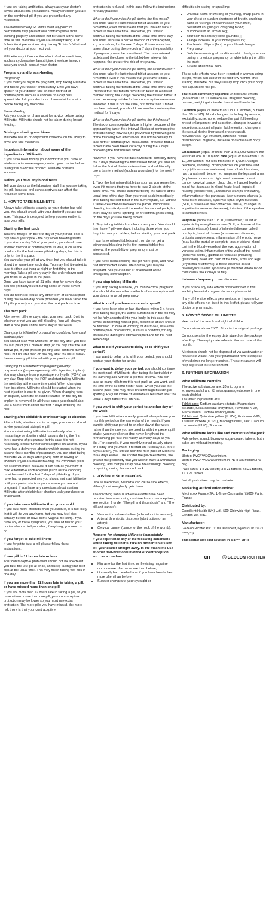If you are taking antibiotics, always ask your doctor's advice about extra precautions. Always mention you are on the combined pill if you are prescribed any medicines.
The herbal remedy St John's Wort (Hypericum perforatum) may prevent oral contraceptives from working properly and should not be taken at the same time as this medicine. If you are already taking a St John's Wort preparation, stop taking St John's Wort and tell your doctor at your next visit.
Millinette may influence the effect of other medicines, such as cyclosporine, lamotrigine, therefore in such case you should consult your doctor.
Pregnancy and breast-feeding
Pregnancy
If you think you might be pregnant, stop taking Millinette and talk to your doctor immediately. Until you have spoken to your doctor, use another method of contraception such as a condom or a cap plus spermicide. Ask your doctor or pharmacist for advice before taking any medicine.
Breast-feeding
Ask your doctor or pharmacist for advice before taking Millinette. Millinette should not be taken during breast-feeding.
Driving and using machines
Millinette has no or only minor influence on the ability to drive and use machines.
Important information about some of the ingredients of Millinette
If you have been told by your doctor that you have an intolerance to some sugars, contact your doctor before taking this medicinal product. Millinette contains sucrose.
Before you have any blood tests
Tell your doctor or the laboratory staff that you are taking the pill, because oral contraceptives can affect the results of some tests.
3. HOW TO TAKE MILLINETTE
Always take Millinette exactly as your doctor has told you. You should check with your doctor if you are not sure. This pack is designed to help you remember to take your pills.
Starting the first pack
Take the first pill on the first day of your period. This is day one of your cycle - the day when bleeding starts.
If you start on day 2-5 of your period, you should use another method of contraception as well, such as the condom, for the first seven pill-taking days, but this is only for the first pack.
You can take your pill at any time, but you should take it about the same time each day. You may find it easiest to take it either last thing at night or first thing in the morning. Take a pill every day in the order shown until you finish all 21 pills in the pack.
Once you have taken all 21 pills, stop for seven days. You will probably bleed during some of these seven days.
You do not need to use any other form of contraception during the seven-day break provided you have taken the 21 pills properly and you start the next pack on time.
The next pack
After seven pill-free days, start your next pack. Do this whether or not you are still bleeding. You will always start a new pack on the same day of the week.
Changing to Millinette from another combined hormonal contraceptive
You should start with Millinette on the day after you take the last pill of your present strip (or the day after the last active pill, if your present pill strip also contains dummy pills), but no later than on the day after the usual tablet-free or dummy pill interval with your previous pill.
Changing to Millinette from progestogen-only preparations (progestogen-only pills, injection, implant)
You may change from progestogen-only pills (POPs) on any day. Stop taking the POP and start taking Millinette the next day at the same time point. When changing from injections, Millinette should be started when the next injection is due to be given. When changing from an implant, Millinette should be started on the day the implant is removed. In all these cases you should also use a barrier method for the first 7 days of taking the pills.
Starting after childbirth or miscarriage or abortion
After a birth, abortion or miscarriage, your doctor should advise you about taking the pill.
You can start using Millinette immediately after a miscarriage or abortion which occurs during the first three months of pregnancy. In this case it is not necessary to take further contraceptive measures. If you have had a delivery or abortion which occurs during the second three months of pregnancy, you can start taking Millinette 21-28 days after giving birth or having an abortion. If you are breast-feeding, the combined pill is not recommended because it can reduce your flow of milk. Alternative contraception (such as the condom) must be used for the first 7 days of pill-taking. If you have had unprotected sex you should not start Millinette until your period starts or you are sure you are not pregnant. If you have any questions about starting Millinette after childbirth or abortion, ask your doctor or pharmacist.
If you take more Millinette than you should
If you take more Millinette than you should, it is not likely that it will do you any harm, but you may feel sick, actually be sick or have some vaginal bleeding. If you have any of these symptoms, you should talk to your doctor who can tell you what, if anything, you need to do.
If you forget to take Millinette
If you forget to take a pill please follow these instructions.
If one pill is 12 hours late or less
Your contraceptive protection should not be affected if you take the late pill at once, and keep taking your next pills at the usual time. This may mean taking two pills in one day.
If you are more than 12 hours late in taking a pill, or have missed more than one pill
If you are more than 12 hours late in taking a pill, or you have missed more than one pill, your contraceptive protection may be lower so you must use extra protection. The more pills you have missed, the more risk there is that your contraceptive
protection is reduced. In this case follow the instructions for daily practice:
What to do if you miss the pill during the first week?
You must take the last missed tablet as soon as you remember, even if this means that you have to take 2 tablets at the same time. Thereafter, you should continue taking the tablets at the usual time of the day. You must also use a barrier method of contraception, e.g. a condom, for the next 7 days. If intercourse has taken place during the preceding 7 days the possibility of pregnancy must be considered. The more missed tablets and the closer to the tablet-free interval this happens, the greater the risk of pregnancy.
What to do if you miss the pill during the second week?
You must take the last missed tablet as soon as you remember even if this means that you have to take 2 tablets at the same time. Thereafter, you should continue taking the tablets at the usual time of the day. Provided that the tablets have been taken in a correct manner during the 7 days preceding the missed tablet, it is not necessary to take further contraceptive measures. However, if this is not the case, or if more than 1 tablet has been missed, you should use another contraceptive method for 7 days.
What to do if you miss the pill during the third week?
The risk of contraceptive failure is higher because of the approaching tablet-free interval. Reduced contraceptive protection may, however, be prevented by following one of the following two alternatives. It is not necessary to take further contraceptive precautions, provided that all tablets have been taken correctly during the 7 days preceding the first missed tablet.
However, if you have not taken Millinette correctly during the 7 days preceding the first missed tablet, you should follow the first of the two alternatives and additionally use a barrier method (such as a condom) for the next 7 days.
1. Take the last missed tablet as soon as you remember, even if it means that you have to take 2 tablets at the same time. You should continue taking the tablets at the usual time of the day. Start your next pack immediately after taking the last tablet in the current pack, i.e. without a tablet-free interval between the packs. Withdrawal bleeding is unlikely until the end of the second pack, but there may be some spotting, or breakthrough bleeding, on the days you are taking tablets.
2. Stop taking tablets from the current pack. You should then have 7 pill-free days, including those when you forgot to take you tablets, before starting your next pack.
If you have missed tablets and then do not get a withdrawal bleeding in the first normal tablet-free interval, the possibility of pregnancy must be considered.
If you have missed taking one (or more) pills, and have had unprotected sexual intercourse, you may be pregnant. Ask your doctor or pharmacist about emergency contraception.
If you stop taking Millinette
If you stop taking Millinette, you can become pregnant. You should discuss other methods of contraception with your doctor to avoid pregnancy.
What to do if you have a stomach upset?
If you have been sick or had diarrhoea within 3-4 hours after taking the pill, the active substances in the pill may not be fully absorbed into your body. In this case the advice concerning missed pills, described above should be followed. In case of vomiting or diarrhoea, use extra contraceptive precautions, such as a condom, for any intercourse during the stomach upset and for the next seven days.
What to do if you want to delay or to shift your period?
If you want to delay or to shift your period, you should contact your doctor for advice.
If you want to delay your period, you should continue the next pack of Millinette after taking the last tablet in the current pack, without a pill-free interval. You can take as many pills from this next pack as you want, until the end of the second blister pack. When you use the second pack, you may have breakthrough bleeding or spotting. Regular intake of Millinette is resumed after the usual 7 days tablet-free interval.
If you want to shift your period to another day of the week
If you take Millinette correctly, you will always have your monthly period on the same day of the month. If you want to shift your period to another day of the week, rather than the one you are used to with the present pill intake, you may shorten (but never lengthen) the forthcoming pill-free interval by as many days as you like. For example, if your monthly period usually starts on Friday and you want it to start on Tuesday (i.e. three days earlier), you should start the next pack of Millinette three days earlier. The shorter the pill-free interval, the greater the possibility that you will not have a withdrawal bleeding, and that you may have breakthrough bleeding or spotting during the second pack.
4. POSSIBLE SIDE EFFECTS
Like all medicines, Millinette can cause side effects, although not everybody gets them.
The following serious adverse events have been reported in women using combined oral contraceptives, see section 2 under "The pill and thrombosis" and "The pill and cancer":
Venous thromboembolism (a blood clot in vessels);
Arterial thrombotic disorders (obstruction of an artery);
Cervical cancer (cancer of the neck of the womb).
Reasons for stopping Millinette immediately
If you experience any of the following conditions whilst taking Millinette, take no further tablets and tell your doctor straight away. In the meantime use another non-hormonal method of contraception such as a condom.
Migraine for the first time, or if existing migraine occurs more often or worse than before;
Unusually bad headache or if you have headaches more often than before;
Sudden changes to your eyesight or
difficulties in seeing or speaking;
Unusual pains or swelling in your leg, sharp pains in your chest or sudden shortness of breath, crushing pains or feelings of heaviness in your chest, persistent coughing or coughing blood;
Numbness in an arm or leg;
Your skin becomes yellow (jaundice);
A large increase in your blood pressure;
The levels of lipids (fats) in your blood change;
Pregnancy;
Definite worsening of conditions which had got worse during a previous pregnancy or while taking the pill in the past;
Severe abdominal pain.
These side effects have been reported in women using the pill, which can occur in the first few months after starting Millinette, but they usually stop once your body has adjusted to the pill.
The most commonly reported undesirable effects (more than 1 in 10 women) are: irregular bleeding, nausea, weight gain, tender breast and headache.
Common (equal or more than 1 in 100 women, but less than 10 in 100): Mood changes, including depression, excitability, acne, none, reduced or painful bleeding, breast enlargement and secretion, changes in vaginal secretions, abdominal pain, fluid retention, changes in the sexual desire (increased or decreased), nervousness, eye irritation, dizziness, visual disturbances, migraine, increase or decrease in body weight.
Uncommon (equal or more than 1 in 1,000 women, but less than one in 100) and rare (equal or more than 1 in 10,000 women, but less than one in 1,000): Allergic reactions, vomiting, brown patches on your face and body (chloasma or melasma), loss of hair, hirsutism, rash, a rash with tender red lumps on the legs and arms (erythema nodosum), high blood pressure, breast cancer, cervical cancer, blood clot, enhanced levels of blood fat, decrease in blood folate level, impaired hearing (otosclerosis), abdominal cramps or bloating, inflammation of the pancreas, liver tumours, chorea (a movement disease), systemic lupus erythematosus (SLE, a disease of the connective tissue), changes in appetite (increase or decrease), irritation of the eye due to contact lenses.
Very rare (more than 1 in 10,000 women): Burst of systemic lupus erythematosus (SLE, a disease of the connective tissue), burst of inherited disease called porphyria, burst of chorea (a movement disease), urticaria, angioedema, inflammation of the optic nerve (may lead to partial or complete loss of vision), blood clot in the blood-vessels of the eye, aggravation of varicose veins, inflammation of the walls of the bowel (ischemic colitis), gallbladder disease (including gallstones), fever and rash of the face, arms and legs (erythema multiforme), a blood disorder called haemolytic uraemic syndrome (a disorder where blood clots cause the kidneys to fail).
Unknown frequency: Liver disorders.
If you notice any side effects not mentioned in this leaflet, please inform your doctor or pharmacist.
If any of the side effects gets serious, or if you notice any side effects not listed in this leaflet, please tell your doctor or pharmacist.
5. HOW TO STORE MILLINETTE
Keep out of the reach and sight of children.
Do not store above 25°C. Store in the original package.
Do not use after the expiry date stated on the package after Exp. The expiry date refers to the last date of that month.
Medicines should not be disposed of via wastewater or household waste. Ask your pharmacist how to dispose of medicines no longer required. These measures will help to protect the environment.
6. FURTHER INFORMATION
What Millinette contains
The active substances are: 20 micrograms ethinylestradiol and 75 micrograms gestodene in one coated tablet.
The other ingredients are:
Tablet core: Sodium calcium edetate, Magnesium stearate, Silica colloidal anhydrous, Povidone K-30, Maize starch, Lactose monohydrate.
Tablet coat: Quinoline yellow (E 104), Povidone K-90, Titanium dioxide (E 171), Macrogol 6000, Talc, Calcium carbonate (E170), Sucrose.
What Millinette looks like and contents of the pack
Pale yellow, round, biconvex sugar-coated tablets, both sides are without imprinting.
Packaging:
Blister: PVC/PVDC/aluminium.
Blister: PVC/PVDC/aluminium in PETP/aluminium/PE bag.
Pack sizes: 1 x 21 tablets; 3 x 21 tablets, 6x 21 tablets, 13 x 21 tablets.
Not all pack sizes may be marketed.
Marketing Authorisation Holder:
Medimpex France SA, 1-3 rue Caumartin, 75009 Paris, France
Distributed by:
Consilient Health (UK) Ltd., 500 Chiswick High Road, London W4 5RG
Manufacturer:
Gedeon Richter Plc., 1103 Budapest, Gyömrői út 19-21, Hungary
This leaflet was last revised in March 2010
CH Ⓡ GEDEON RICHTER